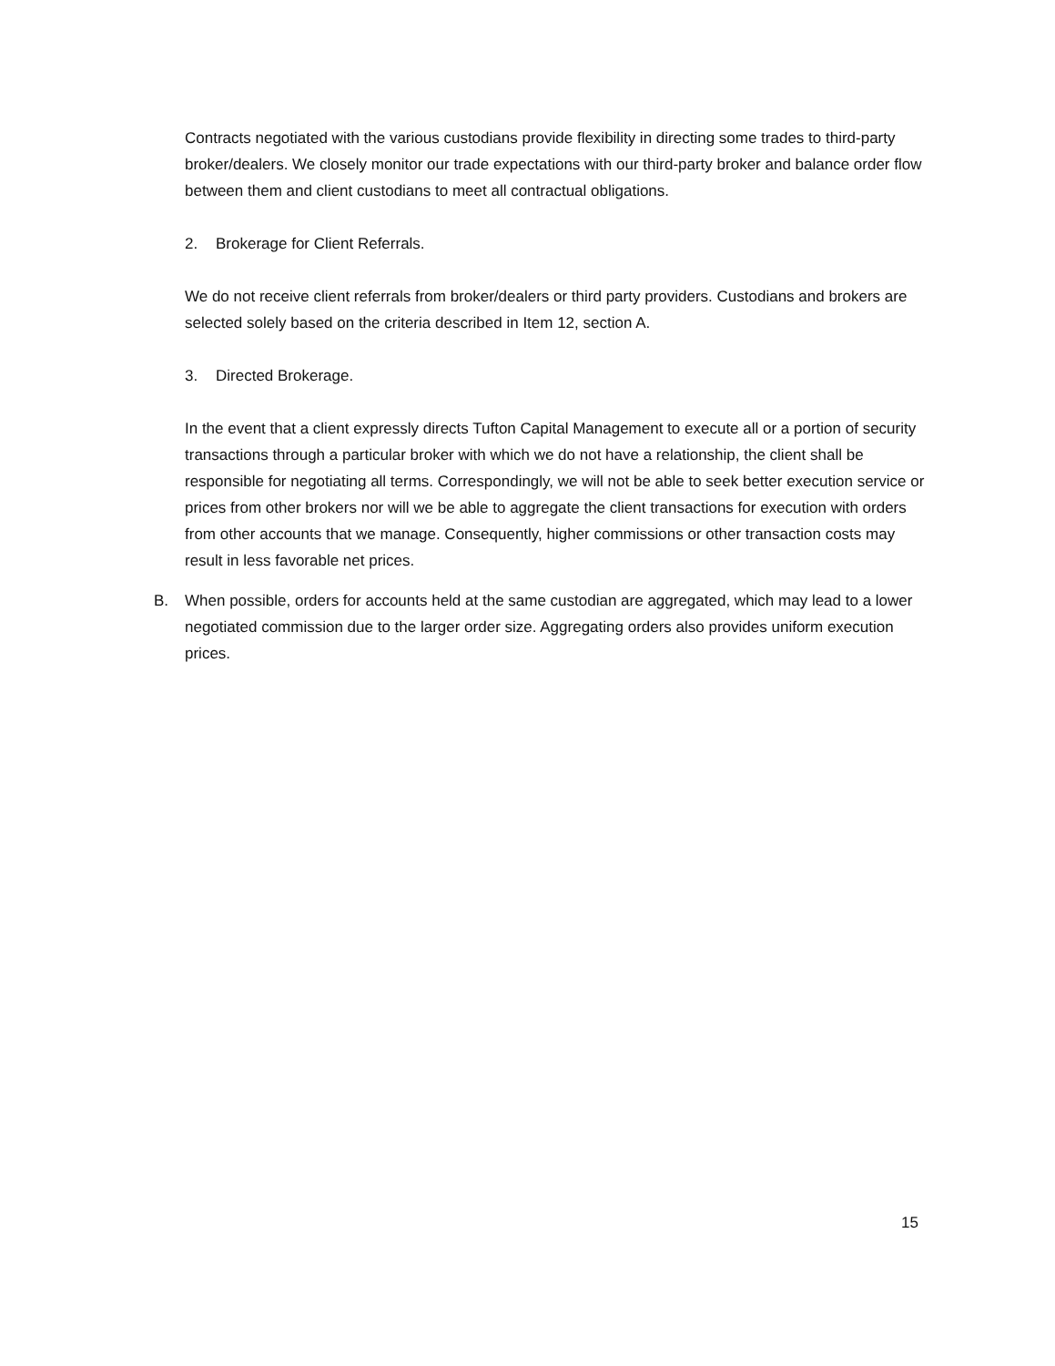Contracts negotiated with the various custodians provide flexibility in directing some trades to third-party broker/dealers. We closely monitor our trade expectations with our third-party broker and balance order flow between them and client custodians to meet all contractual obligations.
2. Brokerage for Client Referrals.
We do not receive client referrals from broker/dealers or third party providers. Custodians and brokers are selected solely based on the criteria described in Item 12, section A.
3. Directed Brokerage.
In the event that a client expressly directs Tufton Capital Management to execute all or a portion of security transactions through a particular broker with which we do not have a relationship, the client shall be responsible for negotiating all terms. Correspondingly, we will not be able to seek better execution service or prices from other brokers nor will we be able to aggregate the client transactions for execution with orders from other accounts that we manage. Consequently, higher commissions or other transaction costs may result in less favorable net prices.
B. When possible, orders for accounts held at the same custodian are aggregated, which may lead to a lower negotiated commission due to the larger order size. Aggregating orders also provides uniform execution prices.
15